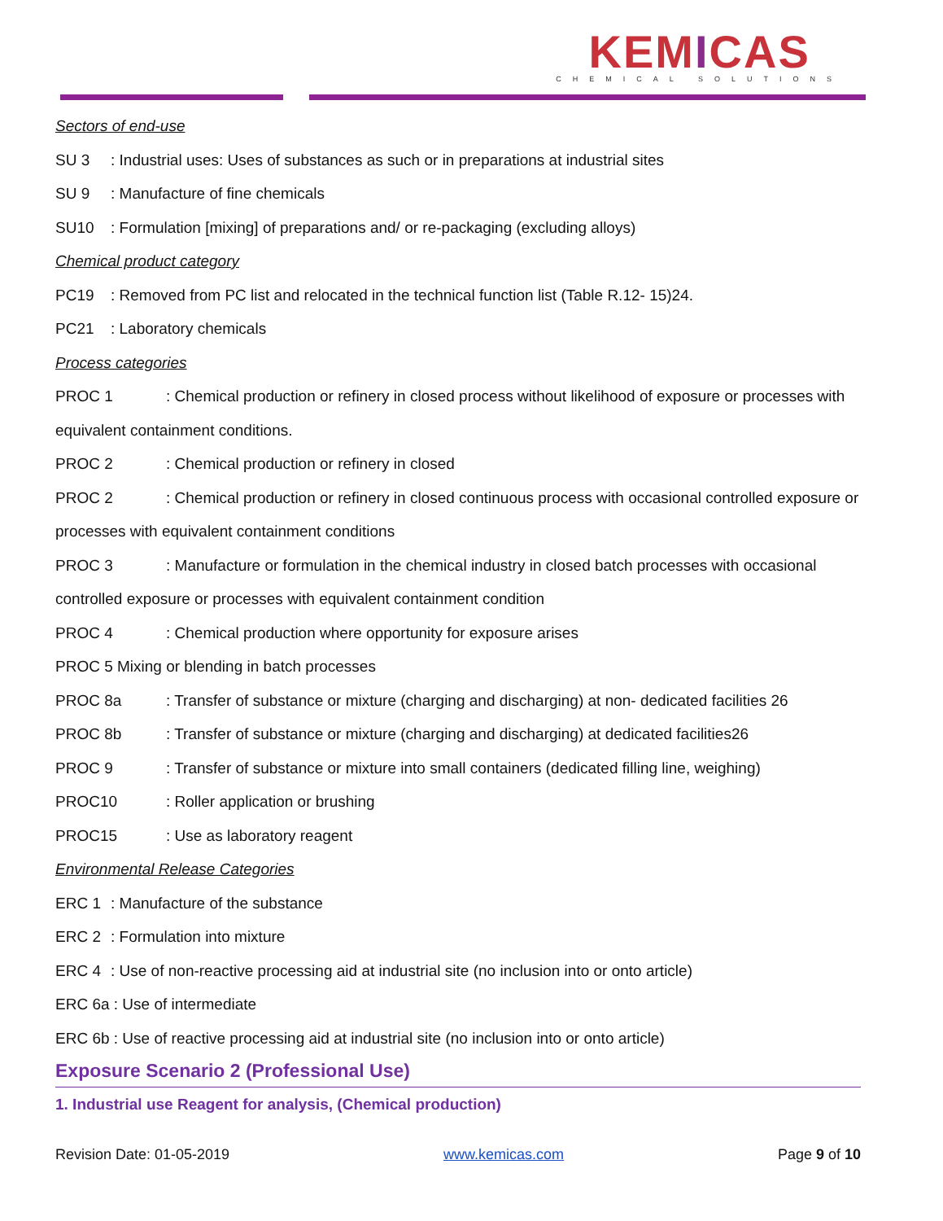KEMICAS
CHEMICAL SOLUTIONS
Sectors of end-use
SU 3: Industrial uses: Uses of substances as such or in preparations at industrial sites
SU 9: Manufacture of fine chemicals
SU10: Formulation [mixing] of preparations and/ or re-packaging (excluding alloys)
Chemical product category
PC19: Removed from PC list and relocated in the technical function list (Table R.12- 15)24.
PC21: Laboratory chemicals
Process categories
PROC 1: Chemical production or refinery in closed process without likelihood of exposure or processes with equivalent containment conditions.
PROC 2: Chemical production or refinery in closed
PROC 2: Chemical production or refinery in closed continuous process with occasional controlled exposure or processes with equivalent containment conditions
PROC 3: Manufacture or formulation in the chemical industry in closed batch processes with occasional controlled exposure or processes with equivalent containment condition
PROC 4: Chemical production where opportunity for exposure arises
PROC 5 Mixing or blending in batch processes
PROC 8a: Transfer of substance or mixture (charging and discharging) at non- dedicated facilities 26
PROC 8b: Transfer of substance or mixture (charging and discharging) at dedicated facilities26
PROC 9: Transfer of substance or mixture into small containers (dedicated filling line, weighing)
PROC10: Roller application or brushing
PROC15: Use as laboratory reagent
Environmental Release Categories
ERC 1: Manufacture of the substance
ERC 2: Formulation into mixture
ERC 4: Use of non-reactive processing aid at industrial site (no inclusion into or onto article)
ERC 6a : Use of intermediate
ERC 6b : Use of reactive processing aid at industrial site (no inclusion into or onto article)
Exposure Scenario 2 (Professional Use)
1. Industrial use Reagent for analysis, (Chemical production)
Revision Date: 01-05-2019 www.kemicas.com Page 9 of 10